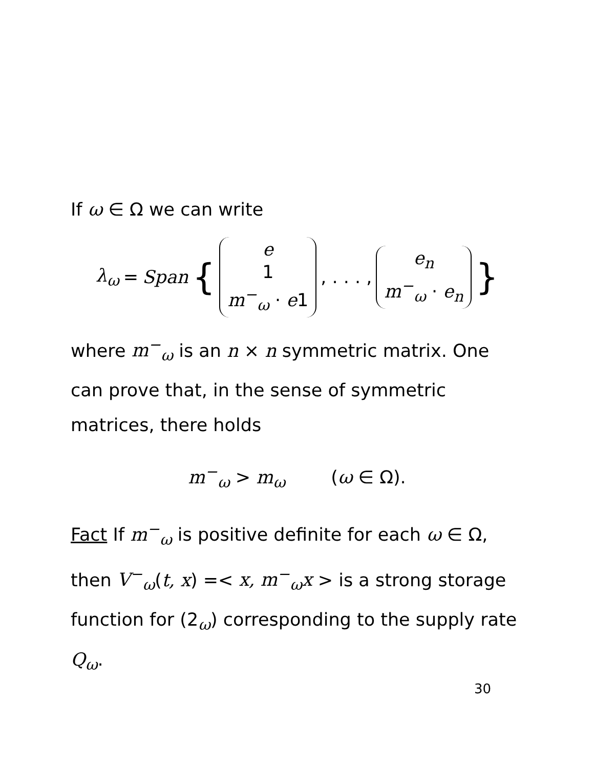If ω ∈ Ω we can write
λ<sub>ω</sub> = Span { e 1 m<sup>−</sup><sub>ω</sub> · e1, . . . , e<sub>n</sub> m<sup>−</sup><sub>ω</sub> · e<sub>n</sub> }
where m<sup>−</sup><sub>ω</sub> is an n × n symmetric matrix. One can prove that, in the sense of symmetric matrices, there holds
m<sup>−</sup><sub>ω</sub> > m<sub>ω</sub> (ω ∈ Ω).
Fact If m<sup>−</sup><sub>ω</sub> is positive definite for each ω ∈ Ω, then V<sup>−</sup><sub>ω</sub>(t, x) =< x, m<sup>−</sup><sub>ω</sub>x > is a strong storage function for (2<sub>ω</sub>) corresponding to the supply rate Q<sub>ω</sub>.
30